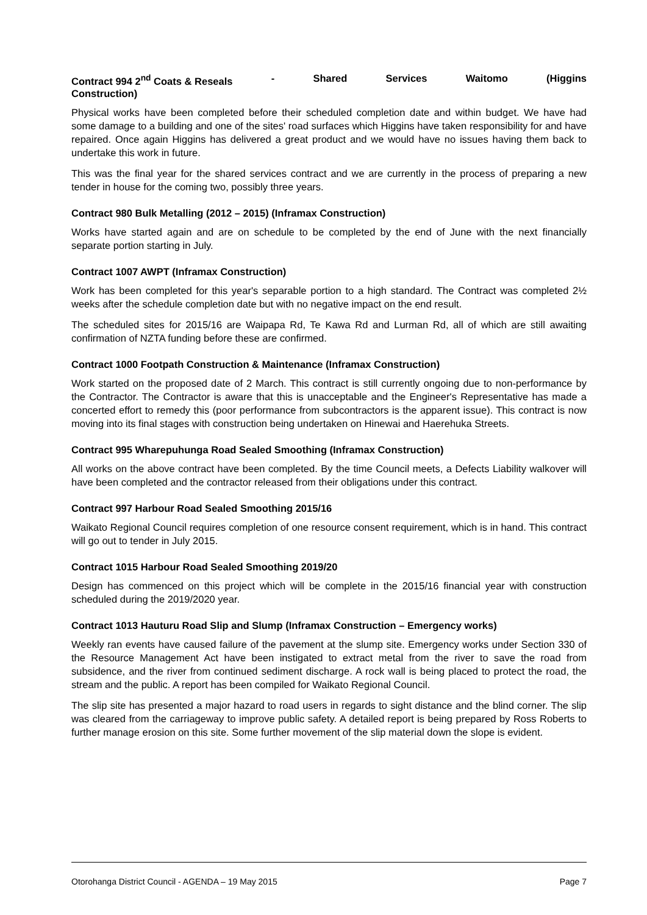Contract 994 2<sup>nd</sup> Coats & Reseals - Shared Services Waitomo (Higgins
Construction)
Physical works have been completed before their scheduled completion date and within budget. We have had some damage to a building and one of the sites' road surfaces which Higgins have taken responsibility for and have repaired. Once again Higgins has delivered a great product and we would have no issues having them back to undertake this work in future.
This was the final year for the shared services contract and we are currently in the process of preparing a new tender in house for the coming two, possibly three years.
Contract 980 Bulk Metalling (2012 – 2015) (Inframax Construction)
Works have started again and are on schedule to be completed by the end of June with the next financially separate portion starting in July.
Contract 1007 AWPT (Inframax Construction)
Work has been completed for this year's separable portion to a high standard. The Contract was completed 2½ weeks after the schedule completion date but with no negative impact on the end result.
The scheduled sites for 2015/16 are Waipapa Rd, Te Kawa Rd and Lurman Rd, all of which are still awaiting confirmation of NZTA funding before these are confirmed.
Contract 1000 Footpath Construction & Maintenance (Inframax Construction)
Work started on the proposed date of 2 March. This contract is still currently ongoing due to non-performance by the Contractor. The Contractor is aware that this is unacceptable and the Engineer's Representative has made a concerted effort to remedy this (poor performance from subcontractors is the apparent issue). This contract is now moving into its final stages with construction being undertaken on Hinewai and Haerehuka Streets.
Contract 995 Wharepuhunga Road Sealed Smoothing (Inframax Construction)
All works on the above contract have been completed. By the time Council meets, a Defects Liability walkover will have been completed and the contractor released from their obligations under this contract.
Contract 997 Harbour Road Sealed Smoothing 2015/16
Waikato Regional Council requires completion of one resource consent requirement, which is in hand. This contract will go out to tender in July 2015.
Contract 1015 Harbour Road Sealed Smoothing 2019/20
Design has commenced on this project which will be complete in the 2015/16 financial year with construction scheduled during the 2019/2020 year.
Contract 1013 Hauturu Road Slip and Slump (Inframax Construction – Emergency works)
Weekly ran events have caused failure of the pavement at the slump site. Emergency works under Section 330 of the Resource Management Act have been instigated to extract metal from the river to save the road from subsidence, and the river from continued sediment discharge. A rock wall is being placed to protect the road, the stream and the public. A report has been compiled for Waikato Regional Council.
The slip site has presented a major hazard to road users in regards to sight distance and the blind corner. The slip was cleared from the carriageway to improve public safety. A detailed report is being prepared by Ross Roberts to further manage erosion on this site. Some further movement of the slip material down the slope is evident.
Otorohanga District Council - AGENDA – 19 May 2015 Page 7